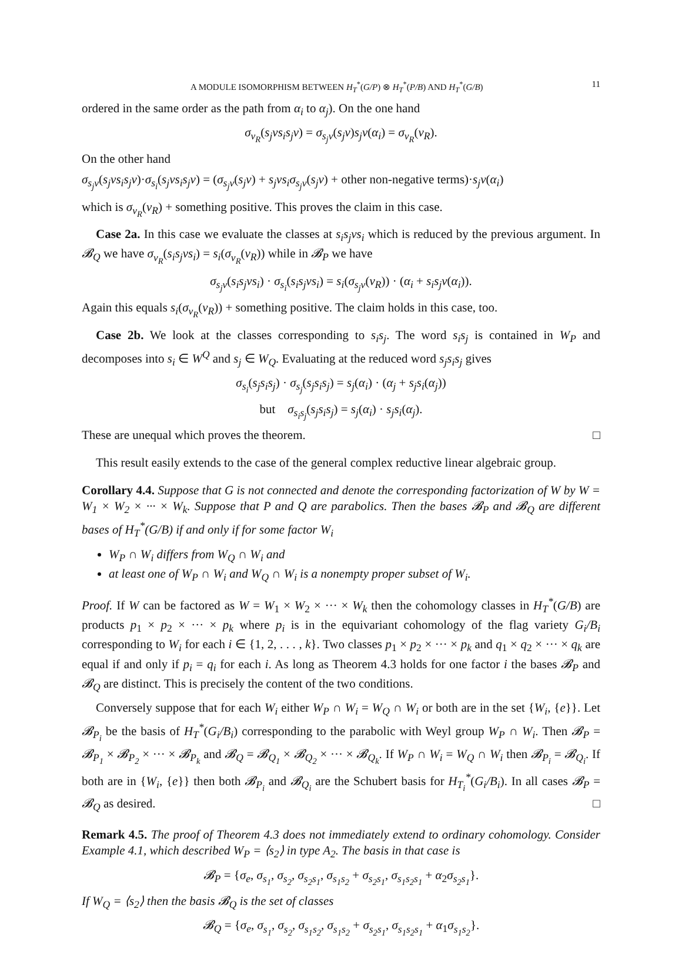A MODULE ISOMORPHISM BETWEEN H<sub>T</sub><sup>*</sup>(G/P) ⊗ H<sub>T</sub><sup>*</sup>(P/B) AND H<sub>T</sub><sup>*</sup>(G/B) 11
ordered in the same order as the path from α<sub>i</sub> to α<sub>j</sub>). On the one hand
σ<sub>v<sub>R</sub></sub>(s<sub>j</sub>vs<sub>i</sub>s<sub>j</sub>v) = σ<sub>s<sub>j</sub>v</sub>(s<sub>j</sub>v)s<sub>j</sub>v(α<sub>i</sub>) = σ<sub>v<sub>R</sub></sub>(v<sub>R</sub>).
On the other hand
σ<sub>s<sub>j</sub>v</sub>(s<sub>j</sub>vs<sub>i</sub>s<sub>j</sub>v)·σ<sub>s<sub>i</sub></sub>(s<sub>j</sub>vs<sub>i</sub>s<sub>j</sub>v) = (σ<sub>s<sub>j</sub>v</sub>(s<sub>j</sub>v) + s<sub>j</sub>vs<sub>i</sub>σ<sub>s<sub>j</sub>v</sub>(s<sub>j</sub>v) + other non-negative terms)·s<sub>j</sub>v(α<sub>i</sub>)
which is σ<sub>v<sub>R</sub></sub>(v<sub>R</sub>) + something positive. This proves the claim in this case.
Case 2a. In this case we evaluate the classes at s<sub>i</sub>s<sub>j</sub>vs<sub>i</sub> which is reduced by the previous argument. In 𝓑<sub>Q</sub> we have σ<sub>v<sub>R</sub></sub>(s<sub>i</sub>s<sub>j</sub>vs<sub>i</sub>) = s<sub>i</sub>(σ<sub>v<sub>R</sub></sub>(v<sub>R</sub>)) while in 𝓑<sub>P</sub> we have
σ<sub>s<sub>j</sub>v</sub>(s<sub>i</sub>s<sub>j</sub>vs<sub>i</sub>) · σ<sub>s<sub>i</sub></sub>(s<sub>i</sub>s<sub>j</sub>vs<sub>i</sub>) = s<sub>i</sub>(σ<sub>s<sub>j</sub>v</sub>(v<sub>R</sub>)) · (α<sub>i</sub> + s<sub>i</sub>s<sub>j</sub>v(α<sub>i</sub>)).
Again this equals s<sub>i</sub>(σ<sub>v<sub>R</sub></sub>(v<sub>R</sub>)) + something positive. The claim holds in this case, too.
Case 2b. We look at the classes corresponding to s<sub>i</sub>s<sub>j</sub>. The word s<sub>i</sub>s<sub>j</sub> is contained in W<sub>P</sub> and decomposes into s<sub>i</sub> ∈ W<sup>Q</sup> and s<sub>j</sub> ∈ W<sub>Q</sub>. Evaluating at the reduced word s<sub>j</sub>s<sub>i</sub>s<sub>j</sub> gives
σ<sub>s<sub>i</sub></sub>(s<sub>j</sub>s<sub>i</sub>s<sub>j</sub>) · σ<sub>s<sub>j</sub></sub>(s<sub>j</sub>s<sub>i</sub>s<sub>j</sub>) = s<sub>j</sub>(α<sub>i</sub>) · (α<sub>j</sub> + s<sub>j</sub>s<sub>i</sub>(α<sub>j</sub>))
but σ<sub>s<sub>i</sub>s<sub>j</sub></sub>(s<sub>j</sub>s<sub>i</sub>s<sub>j</sub>) = s<sub>j</sub>(α<sub>i</sub>) · s<sub>j</sub>s<sub>i</sub>(α<sub>j</sub>).
These are unequal which proves the theorem. □
This result easily extends to the case of the general complex reductive linear algebraic group.
Corollary 4.4. Suppose that G is not connected and denote the corresponding factorization of W by W = W<sub>1</sub> × W<sub>2</sub> × ··· × W<sub>k</sub>. Suppose that P and Q are parabolics. Then the bases 𝓑<sub>P</sub> and 𝓑<sub>Q</sub> are different bases of H<sub>T</sub><sup>*</sup>(G/B) if and only if for some factor W<sub>i</sub>
W<sub>P</sub> ∩ W<sub>i</sub> differs from W<sub>Q</sub> ∩ W<sub>i</sub> and
at least one of W<sub>P</sub> ∩ W<sub>i</sub> and W<sub>Q</sub> ∩ W<sub>i</sub> is a nonempty proper subset of W<sub>i</sub>.
Proof. If W can be factored as W = W<sub>1</sub> × W<sub>2</sub> × ··· × W<sub>k</sub> then the cohomology classes in H<sub>T</sub><sup>*</sup>(G/B) are products p<sub>1</sub> × p<sub>2</sub> × ··· × p<sub>k</sub> where p<sub>i</sub> is in the equivariant cohomology of the flag variety G<sub>i</sub>/B<sub>i</sub> corresponding to W<sub>i</sub> for each i ∈ {1, 2, . . . , k}. Two classes p<sub>1</sub> × p<sub>2</sub> × ··· × p<sub>k</sub> and q<sub>1</sub> × q<sub>2</sub> × ··· × q<sub>k</sub> are equal if and only if p<sub>i</sub> = q<sub>i</sub> for each i. As long as Theorem 4.3 holds for one factor i the bases 𝓑<sub>P</sub> and 𝓑<sub>Q</sub> are distinct. This is precisely the content of the two conditions.
Conversely suppose that for each W<sub>i</sub> either W<sub>P</sub> ∩ W<sub>i</sub> = W<sub>Q</sub> ∩ W<sub>i</sub> or both are in the set {W<sub>i</sub>, {e}}. Let 𝓑<sub>P<sub>i</sub></sub> be the basis of H<sub>T</sub><sup>*</sup>(G<sub>i</sub>/B<sub>i</sub>) corresponding to the parabolic with Weyl group W<sub>P</sub> ∩ W<sub>i</sub>. Then 𝓑<sub>P</sub> = 𝓑<sub>P<sub>1</sub></sub> × 𝓑<sub>P<sub>2</sub></sub> × ··· × 𝓑<sub>P<sub>k</sub></sub> and 𝓑<sub>Q</sub> = 𝓑<sub>Q<sub>1</sub></sub> × 𝓑<sub>Q<sub>2</sub></sub> × ··· × 𝓑<sub>Q<sub>k</sub></sub>. If W<sub>P</sub> ∩ W<sub>i</sub> = W<sub>Q</sub> ∩ W<sub>i</sub> then 𝓑<sub>P<sub>i</sub></sub> = 𝓑<sub>Q<sub>i</sub></sub>. If both are in {W<sub>i</sub>, {e}} then both 𝓑<sub>P<sub>i</sub></sub> and 𝓑<sub>Q<sub>i</sub></sub> are the Schubert basis for H<sub>T<sub>i</sub></sub><sup>*</sup>(G<sub>i</sub>/B<sub>i</sub>). In all cases 𝓑<sub>P</sub> = 𝓑<sub>Q</sub> as desired. □
Remark 4.5. The proof of Theorem 4.3 does not immediately extend to ordinary cohomology. Consider Example 4.1, which described W<sub>P</sub> = ⟨s<sub>2</sub>⟩ in type A<sub>2</sub>. The basis in that case is
𝓑<sub>P</sub> = {σ<sub>e</sub>, σ<sub>s<sub>1</sub></sub>, σ<sub>s<sub>2</sub></sub>, σ<sub>s<sub>2</sub>s<sub>1</sub></sub>, σ<sub>s<sub>1</sub>s<sub>2</sub></sub> + σ<sub>s<sub>2</sub>s<sub>1</sub></sub>, σ<sub>s<sub>1</sub>s<sub>2</sub>s<sub>1</sub></sub> + α<sub>2</sub>σ<sub>s<sub>2</sub>s<sub>1</sub></sub>}.
If W<sub>Q</sub> = ⟨s<sub>2</sub>⟩ then the basis 𝓑<sub>Q</sub> is the set of classes
𝓑<sub>Q</sub> = {σ<sub>e</sub>, σ<sub>s<sub>1</sub></sub>, σ<sub>s<sub>2</sub></sub>, σ<sub>s<sub>1</sub>s<sub>2</sub></sub>, σ<sub>s<sub>1</sub>s<sub>2</sub></sub> + σ<sub>s<sub>2</sub>s<sub>1</sub></sub>, σ<sub>s<sub>1</sub>s<sub>2</sub>s<sub>1</sub></sub> + α<sub>1</sub>σ<sub>s<sub>1</sub>s<sub>2</sub></sub>}.